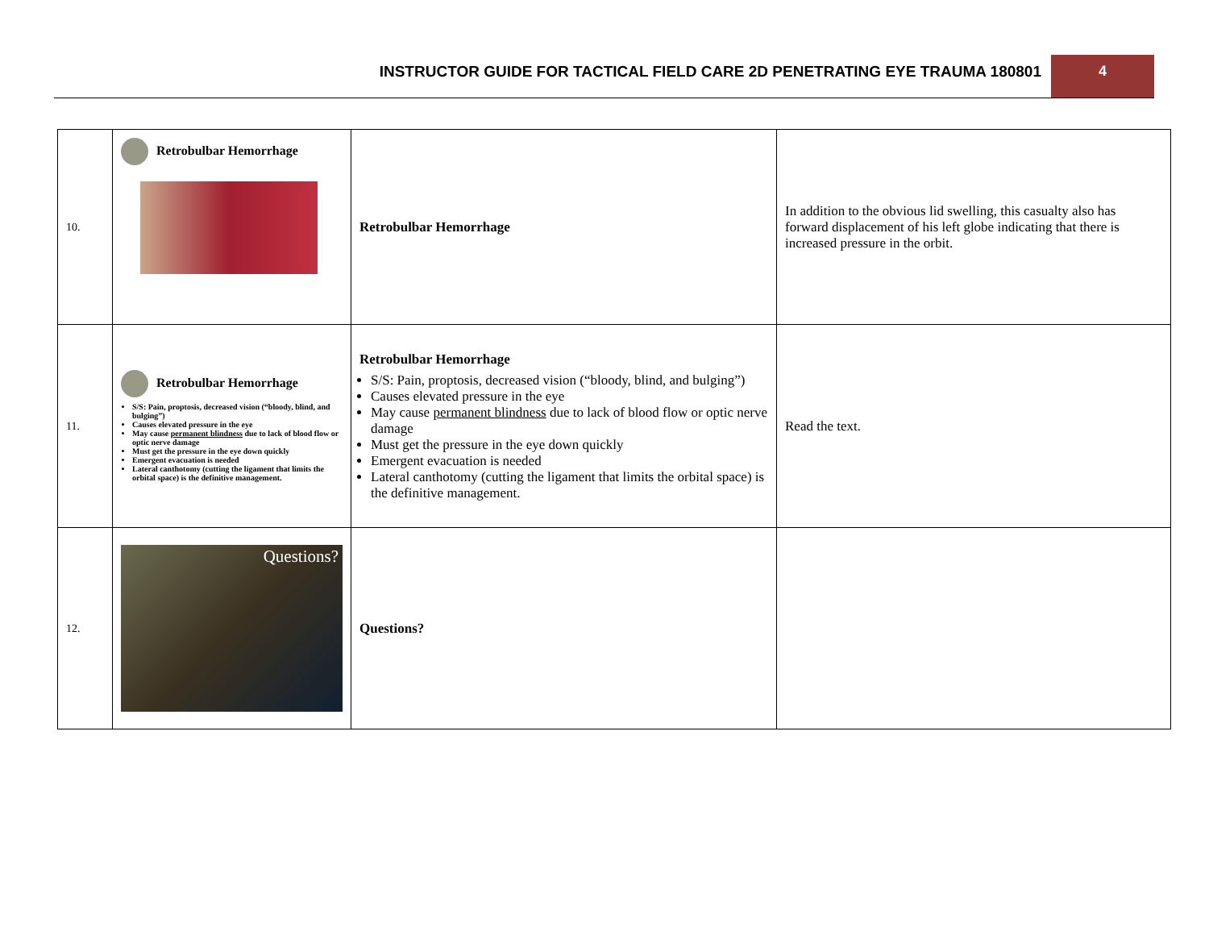INSTRUCTOR GUIDE FOR TACTICAL FIELD CARE 2D PENETRATING EYE TRAUMA 180801
4
| 10. | Retrobulbar Hemorrhage | Retrobulbar Hemorrhage | In addition to the obvious lid swelling, this casualty also has forward displacement of his left globe indicating that there is increased pressure in the orbit. |
| 11. | Retrobulbar Hemorrhage S/S: Pain, proptosis, decreased vision (“bloody, blind, and bulging”) Causes elevated pressure in the eye May cause permanent blindness due to lack of blood flow or optic nerve damage Must get the pressure in the eye down quickly Emergent evacuation is needed Lateral canthotomy (cutting the ligament that limits the orbital space) is the definitive management. | Retrobulbar Hemorrhage S/S: Pain, proptosis, decreased vision (“bloody, blind, and bulging”) Causes elevated pressure in the eye May cause permanent blindness due to lack of blood flow or optic nerve damage Must get the pressure in the eye down quickly Emergent evacuation is needed Lateral canthotomy (cutting the ligament that limits the orbital space) is the definitive management. | Read the text. |
| 12. | Questions? | Questions? | |